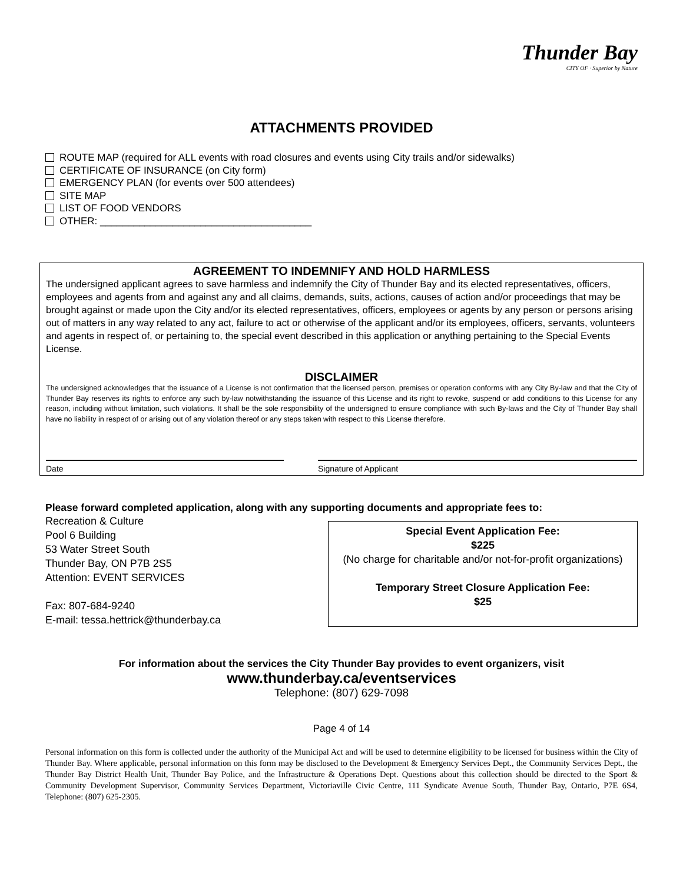Thunder Bay
CITY OF · Superior by Nature
ATTACHMENTS PROVIDED
ROUTE MAP (required for ALL events with road closures and events using City trails and/or sidewalks)
CERTIFICATE OF INSURANCE (on City form)
EMERGENCY PLAN (for events over 500 attendees)
SITE MAP
LIST OF FOOD VENDORS
OTHER: ______________________________________
AGREEMENT TO INDEMNIFY AND HOLD HARMLESS
The undersigned applicant agrees to save harmless and indemnify the City of Thunder Bay and its elected representatives, officers, employees and agents from and against any and all claims, demands, suits, actions, causes of action and/or proceedings that may be brought against or made upon the City and/or its elected representatives, officers, employees or agents by any person or persons arising out of matters in any way related to any act, failure to act or otherwise of the applicant and/or its employees, officers, servants, volunteers and agents in respect of, or pertaining to, the special event described in this application or anything pertaining to the Special Events License.
DISCLAIMER
The undersigned acknowledges that the issuance of a License is not confirmation that the licensed person, premises or operation conforms with any City By-law and that the City of Thunder Bay reserves its rights to enforce any such by-law notwithstanding the issuance of this License and its right to revoke, suspend or add conditions to this License for any reason, including without limitation, such violations. It shall be the sole responsibility of the undersigned to ensure compliance with such By-laws and the City of Thunder Bay shall have no liability in respect of or arising out of any violation thereof or any steps taken with respect to this License therefore.
Date Signature of Applicant
Please forward completed application, along with any supporting documents and appropriate fees to:
Recreation & Culture
Pool 6 Building
53 Water Street South
Thunder Bay, ON P7B 2S5
Attention: EVENT SERVICES
Fax: 807-684-9240
E-mail: tessa.hettrick@thunderbay.ca
Special Event Application Fee:
$225
(No charge for charitable and/or not-for-profit organizations)
Temporary Street Closure Application Fee:
$25
For information about the services the City Thunder Bay provides to event organizers, visit
www.thunderbay.ca/eventservices
Telephone: (807) 629-7098
Page 4 of 14
Personal information on this form is collected under the authority of the Municipal Act and will be used to determine eligibility to be licensed for business within the City of Thunder Bay. Where applicable, personal information on this form may be disclosed to the Development & Emergency Services Dept., the Community Services Dept., the Thunder Bay District Health Unit, Thunder Bay Police, and the Infrastructure & Operations Dept. Questions about this collection should be directed to the Sport & Community Development Supervisor, Community Services Department, Victoriaville Civic Centre, 111 Syndicate Avenue South, Thunder Bay, Ontario, P7E 6S4, Telephone: (807) 625-2305.